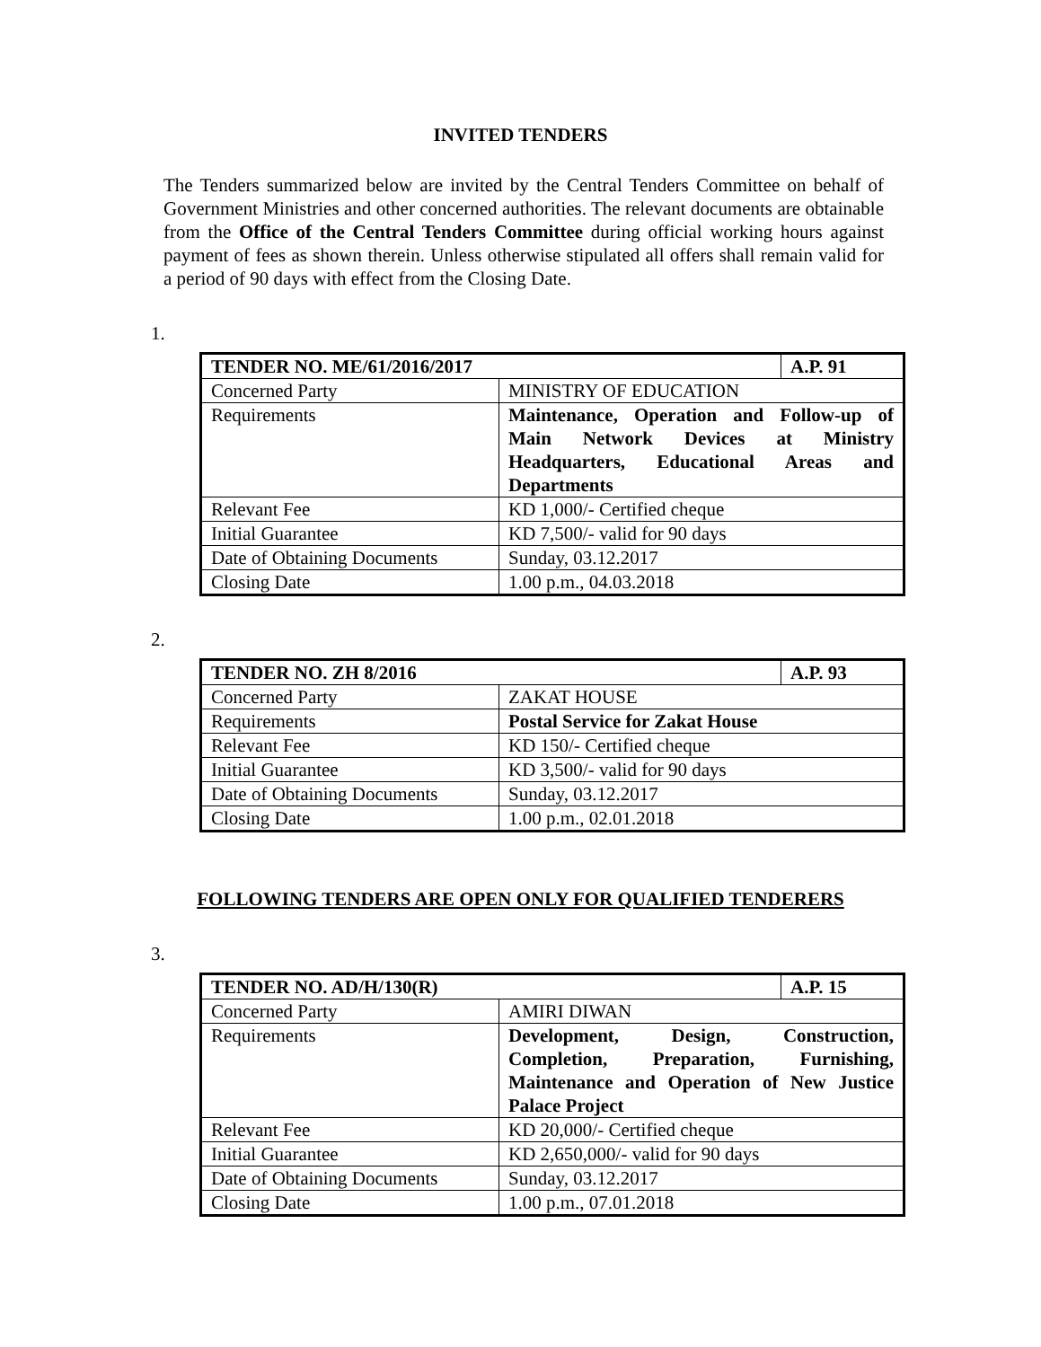INVITED TENDERS
The Tenders summarized below are invited by the Central Tenders Committee on behalf of Government Ministries and other concerned authorities. The relevant documents are obtainable from the Office of the Central Tenders Committee during official working hours against payment of fees as shown therein. Unless otherwise stipulated all offers shall remain valid for a period of 90 days with effect from the Closing Date.
1.
| TENDER NO. ME/61/2016/2017 | | A.P. 91 |
| Concerned Party | MINISTRY OF EDUCATION | |
| Requirements | Maintenance, Operation and Follow-up of Main Network Devices at Ministry Headquarters, Educational Areas and Departments | |
| Relevant Fee | KD 1,000/- Certified cheque | |
| Initial Guarantee | KD 7,500/- valid for 90 days | |
| Date of Obtaining Documents | Sunday, 03.12.2017 | |
| Closing Date | 1.00 p.m., 04.03.2018 | |
2.
| TENDER NO. ZH 8/2016 | | A.P. 93 |
| Concerned Party | ZAKAT HOUSE | |
| Requirements | Postal Service for Zakat House | |
| Relevant Fee | KD 150/- Certified cheque | |
| Initial Guarantee | KD 3,500/- valid for 90 days | |
| Date of Obtaining Documents | Sunday, 03.12.2017 | |
| Closing Date | 1.00 p.m., 02.01.2018 | |
FOLLOWING TENDERS ARE OPEN ONLY FOR QUALIFIED TENDERERS
3.
| TENDER NO. AD/H/130(R) | | A.P. 15 |
| Concerned Party | AMIRI DIWAN | |
| Requirements | Development, Design, Construction, Completion, Preparation, Furnishing, Maintenance and Operation of New Justice Palace Project | |
| Relevant Fee | KD 20,000/- Certified cheque | |
| Initial Guarantee | KD 2,650,000/- valid for 90 days | |
| Date of Obtaining Documents | Sunday, 03.12.2017 | |
| Closing Date | 1.00 p.m., 07.01.2018 | |